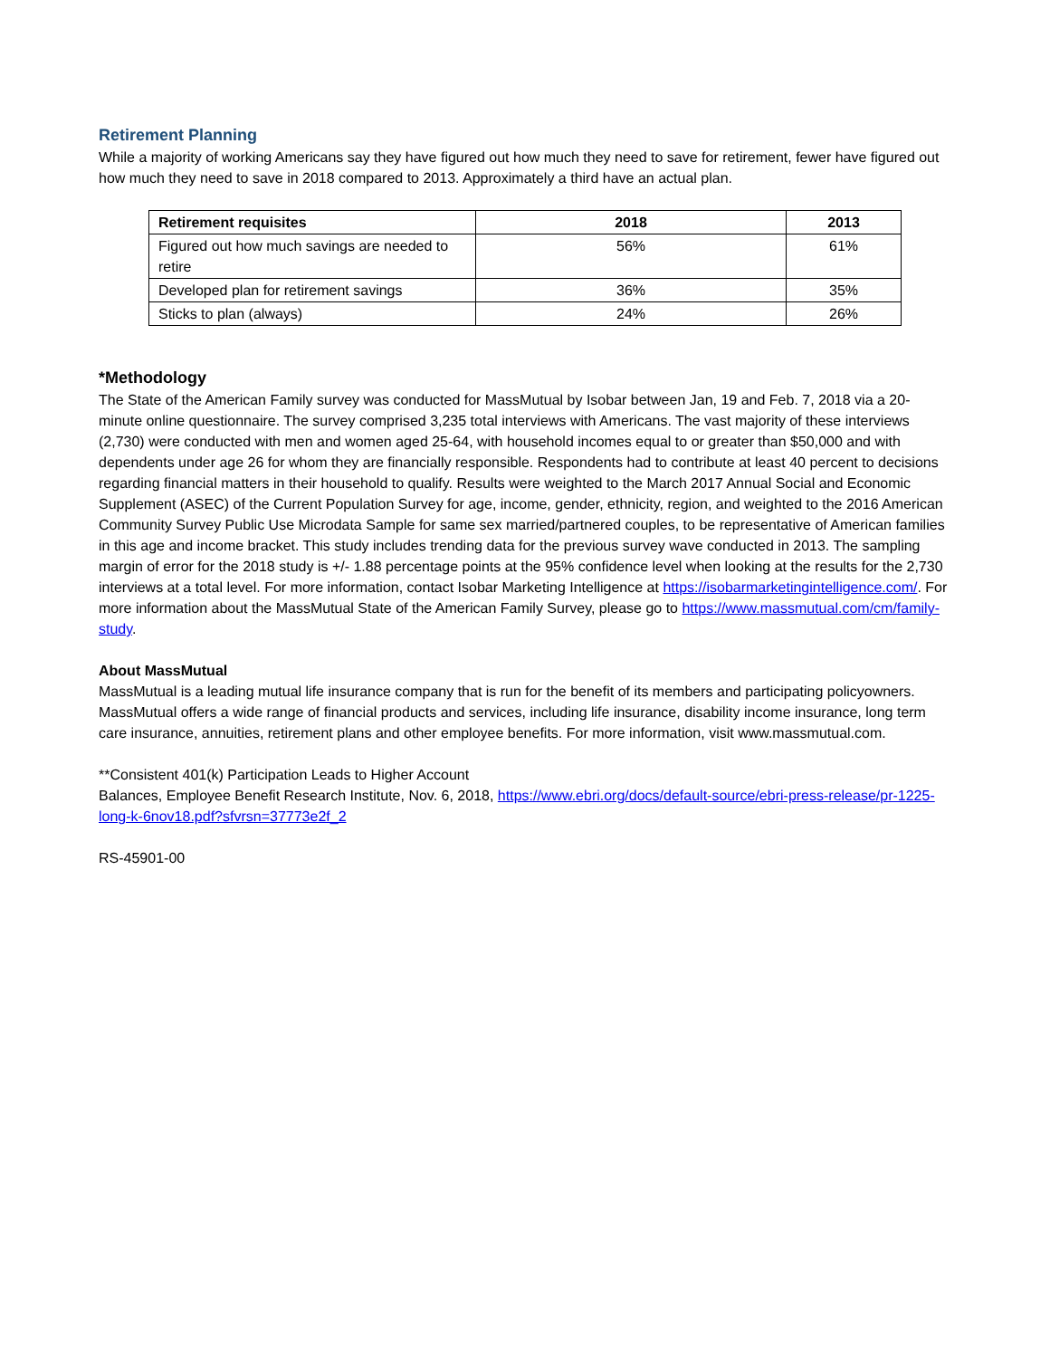Retirement Planning
While a majority of working Americans say they have figured out how much they need to save for retirement, fewer have figured out how much they need to save in 2018 compared to 2013. Approximately a third have an actual plan.
| Retirement requisites | 2018 | 2013 |
| --- | --- | --- |
| Figured out how much savings are needed to retire | 56% | 61% |
| Developed plan for retirement savings | 36% | 35% |
| Sticks to plan (always) | 24% | 26% |
*Methodology
The State of the American Family survey was conducted for MassMutual by Isobar between Jan, 19 and Feb. 7, 2018 via a 20-minute online questionnaire. The survey comprised 3,235 total interviews with Americans. The vast majority of these interviews (2,730) were conducted with men and women aged 25-64, with household incomes equal to or greater than $50,000 and with dependents under age 26 for whom they are financially responsible. Respondents had to contribute at least 40 percent to decisions regarding financial matters in their household to qualify. Results were weighted to the March 2017 Annual Social and Economic Supplement (ASEC) of the Current Population Survey for age, income, gender, ethnicity, region, and weighted to the 2016 American Community Survey Public Use Microdata Sample for same sex married/partnered couples, to be representative of American families in this age and income bracket. This study includes trending data for the previous survey wave conducted in 2013. The sampling margin of error for the 2018 study is +/- 1.88 percentage points at the 95% confidence level when looking at the results for the 2,730 interviews at a total level. For more information, contact Isobar Marketing Intelligence at https://isobarmarketingintelligence.com/. For more information about the MassMutual State of the American Family Survey, please go to https://www.massmutual.com/cm/family-study.
About MassMutual
MassMutual is a leading mutual life insurance company that is run for the benefit of its members and participating policyowners. MassMutual offers a wide range of financial products and services, including life insurance, disability income insurance, long term care insurance, annuities, retirement plans and other employee benefits. For more information, visit www.massmutual.com.
**Consistent 401(k) Participation Leads to Higher Account
Balances, Employee Benefit Research Institute, Nov. 6, 2018, https://www.ebri.org/docs/default-source/ebri-press-release/pr-1225-long-k-6nov18.pdf?sfvrsn=37773e2f_2
RS-45901-00